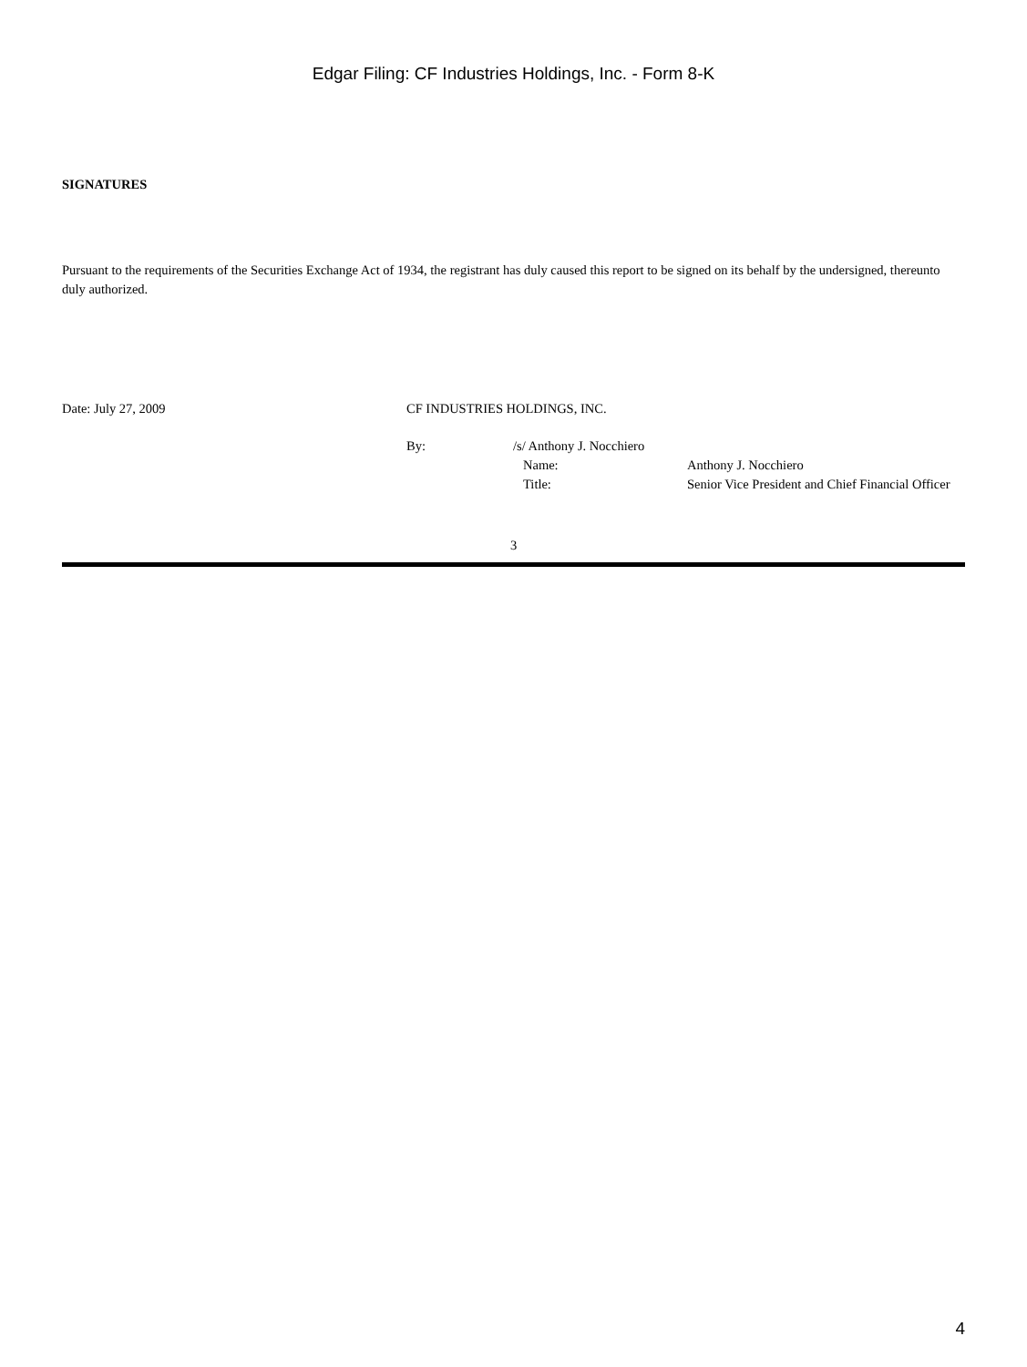Edgar Filing: CF Industries Holdings, Inc. - Form 8-K
SIGNATURES
Pursuant to the requirements of the Securities Exchange Act of 1934, the registrant has duly caused this report to be signed on its behalf by the undersigned, thereunto duly authorized.
| Date: July 27, 2009 | CF INDUSTRIES HOLDINGS, INC. | | |
| | By: | /s/ Anthony J. Nocchiero | |
| | | Name: | Anthony J. Nocchiero |
| | | Title: | Senior Vice President and Chief Financial Officer |
3
4